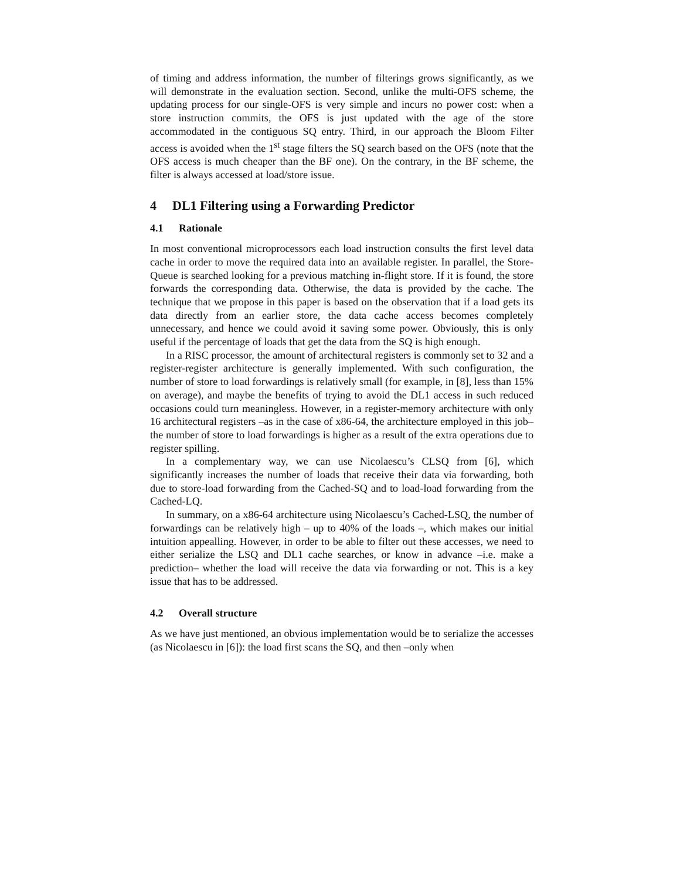of timing and address information, the number of filterings grows significantly, as we will demonstrate in the evaluation section. Second, unlike the multi-OFS scheme, the updating process for our single-OFS is very simple and incurs no power cost: when a store instruction commits, the OFS is just updated with the age of the store accommodated in the contiguous SQ entry. Third, in our approach the Bloom Filter access is avoided when the 1<sup>st</sup> stage filters the SQ search based on the OFS (note that the OFS access is much cheaper than the BF one). On the contrary, in the BF scheme, the filter is always accessed at load/store issue.
4 DL1 Filtering using a Forwarding Predictor
4.1 Rationale
In most conventional microprocessors each load instruction consults the first level data cache in order to move the required data into an available register. In parallel, the Store-Queue is searched looking for a previous matching in-flight store. If it is found, the store forwards the corresponding data. Otherwise, the data is provided by the cache. The technique that we propose in this paper is based on the observation that if a load gets its data directly from an earlier store, the data cache access becomes completely unnecessary, and hence we could avoid it saving some power. Obviously, this is only useful if the percentage of loads that get the data from the SQ is high enough.
In a RISC processor, the amount of architectural registers is commonly set to 32 and a register-register architecture is generally implemented. With such configuration, the number of store to load forwardings is relatively small (for example, in [8], less than 15% on average), and maybe the benefits of trying to avoid the DL1 access in such reduced occasions could turn meaningless. However, in a register-memory architecture with only 16 architectural registers –as in the case of x86-64, the architecture employed in this job– the number of store to load forwardings is higher as a result of the extra operations due to register spilling.
In a complementary way, we can use Nicolaescu’s CLSQ from [6], which significantly increases the number of loads that receive their data via forwarding, both due to store-load forwarding from the Cached-SQ and to load-load forwarding from the Cached-LQ.
In summary, on a x86-64 architecture using Nicolaescu’s Cached-LSQ, the number of forwardings can be relatively high – up to 40% of the loads –, which makes our initial intuition appealling. However, in order to be able to filter out these accesses, we need to either serialize the LSQ and DL1 cache searches, or know in advance –i.e. make a prediction– whether the load will receive the data via forwarding or not. This is a key issue that has to be addressed.
4.2 Overall structure
As we have just mentioned, an obvious implementation would be to serialize the accesses (as Nicolaescu in [6]): the load first scans the SQ, and then –only when